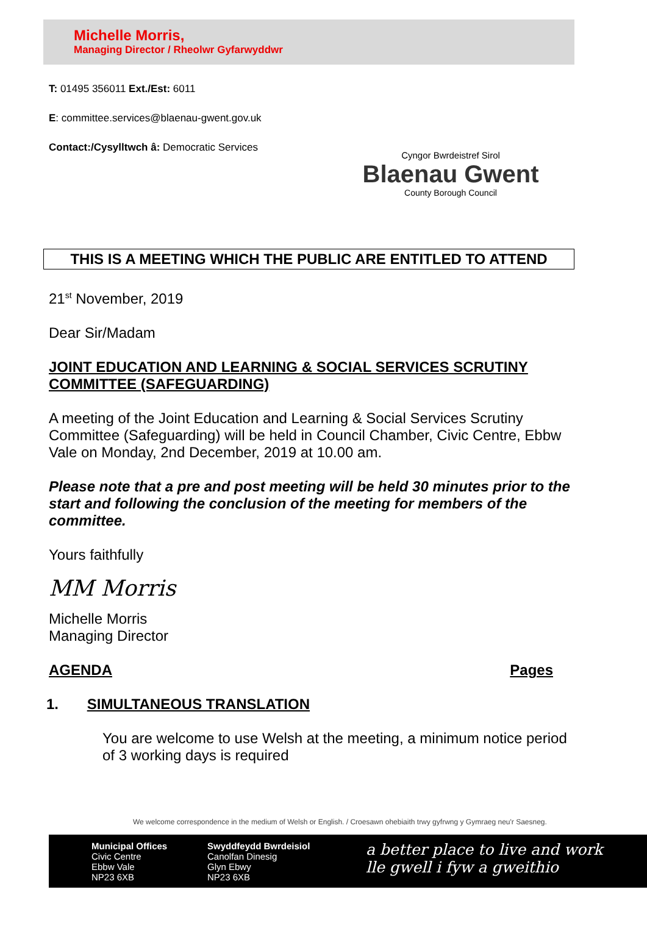Michelle Morris,
Managing Director / Rheolwr Gyfarwyddwr
T: 01495 356011 Ext./Est: 6011
E: committee.services@blaenau-gwent.gov.uk
Contact:/Cysylltwch â: Democratic Services
Cyngor Bwrdeistref Sirol
Blaenau Gwent
County Borough Council
THIS IS A MEETING WHICH THE PUBLIC ARE ENTITLED TO ATTEND
21<sup>st</sup> November, 2019
Dear Sir/Madam
JOINT EDUCATION AND LEARNING & SOCIAL SERVICES SCRUTINY COMMITTEE (SAFEGUARDING)
A meeting of the Joint Education and Learning & Social Services Scrutiny Committee (Safeguarding) will be held in Council Chamber, Civic Centre, Ebbw Vale on Monday, 2nd December, 2019 at 10.00 am.
Please note that a pre and post meeting will be held 30 minutes prior to the start and following the conclusion of the meeting for members of the committee.
Yours faithfully
MM Morris
Michelle Morris
Managing Director
AGENDA Pages
1. SIMULTANEOUS TRANSLATION
You are welcome to use Welsh at the meeting, a minimum notice period of 3 working days is required
We welcome correspondence in the medium of Welsh or English. / Croesawn ohebiaith trwy gyfrwng y Gymraeg neu'r Saesneg.
Municipal Offices
Civic Centre
Ebbw Vale
NP23 6XB
Swyddfeydd Bwrdeisiol
Canolfan Dinesig
Glyn Ebwy
NP23 6XB
a better place to live and work
lle gwell i fyw a gweithio